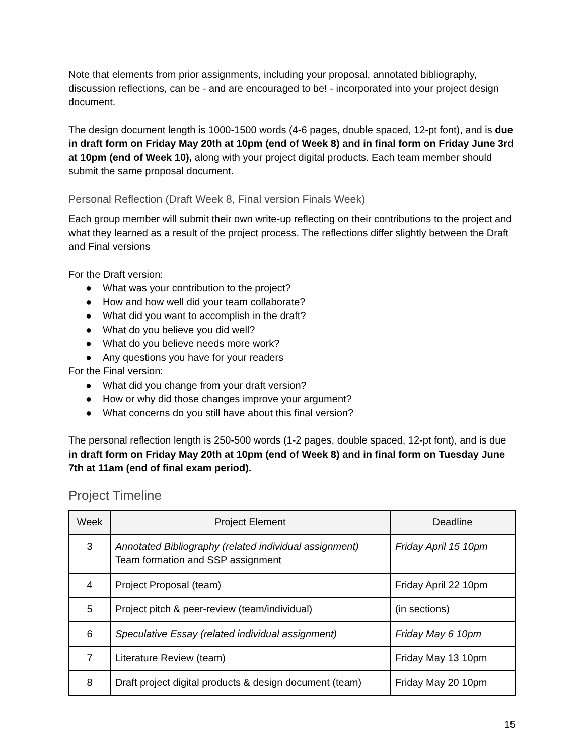Note that elements from prior assignments, including your proposal, annotated bibliography, discussion reflections, can be - and are encouraged to be! - incorporated into your project design document.
The design document length is 1000-1500 words (4-6 pages, double spaced, 12-pt font), and is due in draft form on Friday May 20th at 10pm (end of Week 8) and in final form on Friday June 3rd at 10pm (end of Week 10), along with your project digital products. Each team member should submit the same proposal document.
Personal Reflection (Draft Week 8, Final version Finals Week)
Each group member will submit their own write-up reflecting on their contributions to the project and what they learned as a result of the project process. The reflections differ slightly between the Draft and Final versions
For the Draft version:
● What was your contribution to the project?
● How and how well did your team collaborate?
● What did you want to accomplish in the draft?
● What do you believe you did well?
● What do you believe needs more work?
● Any questions you have for your readers
For the Final version:
● What did you change from your draft version?
● How or why did those changes improve your argument?
● What concerns do you still have about this final version?
The personal reflection length is 250-500 words (1-2 pages, double spaced, 12-pt font), and is due in draft form on Friday May 20th at 10pm (end of Week 8) and in final form on Tuesday June 7th at 11am (end of final exam period).
Project Timeline
| Week | Project Element | Deadline |
| --- | --- | --- |
| 3 | Annotated Bibliography (related individual assignment) Team formation and SSP assignment | Friday April 15 10pm |
| 4 | Project Proposal (team) | Friday April 22 10pm |
| 5 | Project pitch & peer-review (team/individual) | (in sections) |
| 6 | Speculative Essay (related individual assignment) | Friday May 6 10pm |
| 7 | Literature Review (team) | Friday May 13 10pm |
| 8 | Draft project digital products & design document (team) | Friday May 20 10pm |
15